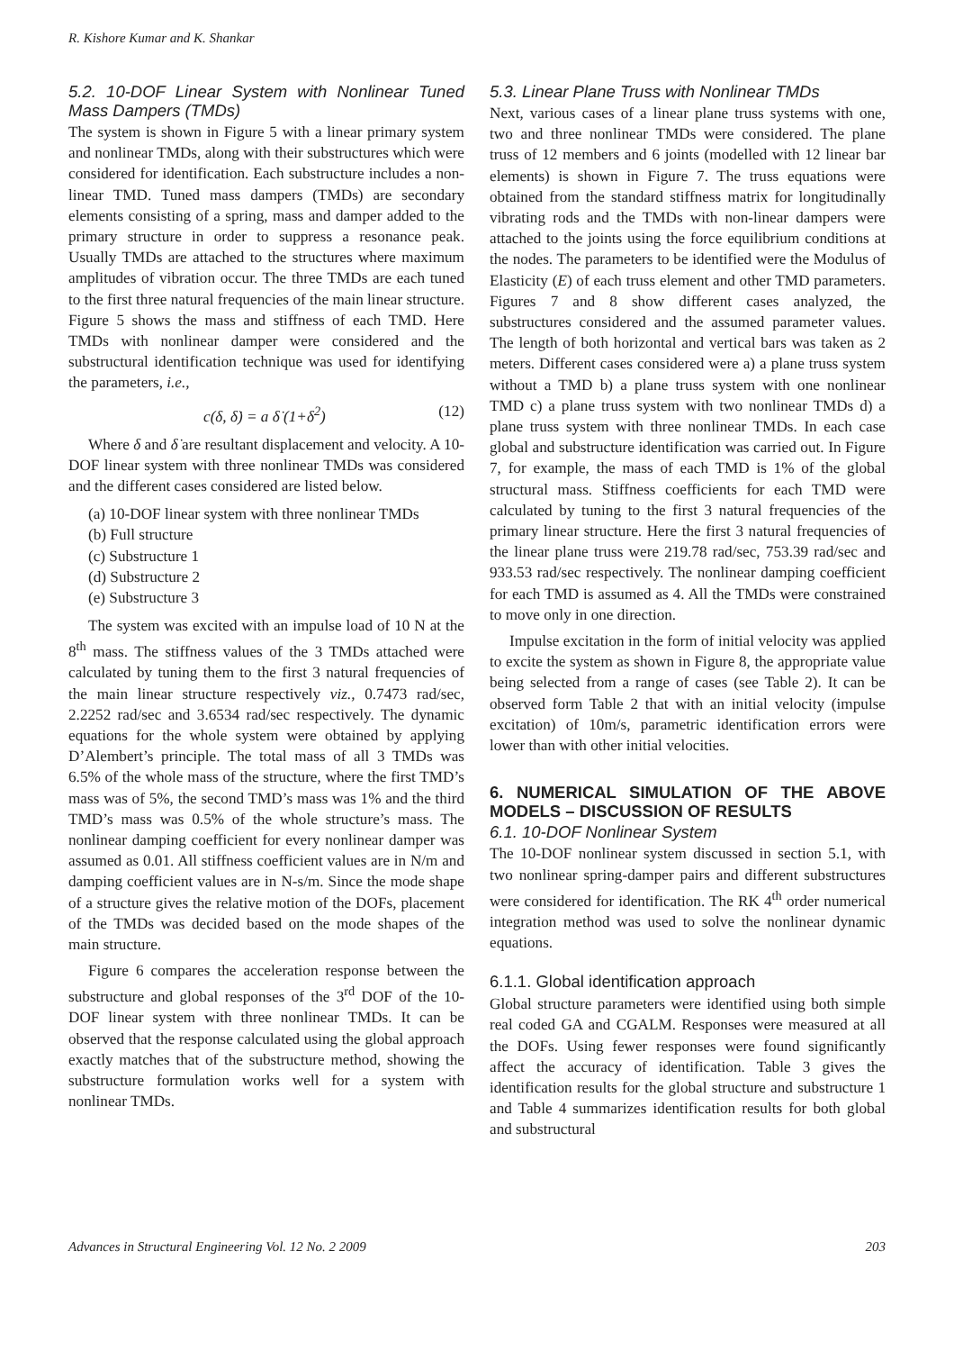R. Kishore Kumar and K. Shankar
5.2. 10-DOF Linear System with Nonlinear Tuned Mass Dampers (TMDs)
The system is shown in Figure 5 with a linear primary system and nonlinear TMDs, along with their substructures which were considered for identification. Each substructure includes a non-linear TMD. Tuned mass dampers (TMDs) are secondary elements consisting of a spring, mass and damper added to the primary structure in order to suppress a resonance peak. Usually TMDs are attached to the structures where maximum amplitudes of vibration occur. The three TMDs are each tuned to the first three natural frequencies of the main linear structure. Figure 5 shows the mass and stiffness of each TMD. Here TMDs with nonlinear damper were considered and the substructural identification technique was used for identifying the parameters, i.e.,
c(δ, δ̇) = a δ̇ (1+δ<sup>2</sup>) (12)
Where δ and δ̇ are resultant displacement and velocity. A 10-DOF linear system with three nonlinear TMDs was considered and the different cases considered are listed below.
(a) 10-DOF linear system with three nonlinear TMDs
(b) Full structure
(c) Substructure 1
(d) Substructure 2
(e) Substructure 3
The system was excited with an impulse load of 10 N at the 8<sup>th</sup> mass. The stiffness values of the 3 TMDs attached were calculated by tuning them to the first 3 natural frequencies of the main linear structure respectively viz., 0.7473 rad/sec, 2.2252 rad/sec and 3.6534 rad/sec respectively. The dynamic equations for the whole system were obtained by applying D’Alembert’s principle. The total mass of all 3 TMDs was 6.5% of the whole mass of the structure, where the first TMD’s mass was of 5%, the second TMD’s mass was 1% and the third TMD’s mass was 0.5% of the whole structure’s mass. The nonlinear damping coefficient for every nonlinear damper was assumed as 0.01. All stiffness coefficient values are in N/m and damping coefficient values are in N-s/m. Since the mode shape of a structure gives the relative motion of the DOFs, placement of the TMDs was decided based on the mode shapes of the main structure.
Figure 6 compares the acceleration response between the substructure and global responses of the 3<sup>rd</sup> DOF of the 10-DOF linear system with three nonlinear TMDs. It can be observed that the response calculated using the global approach exactly matches that of the substructure method, showing the substructure formulation works well for a system with nonlinear TMDs.
5.3. Linear Plane Truss with Nonlinear TMDs
Next, various cases of a linear plane truss systems with one, two and three nonlinear TMDs were considered. The plane truss of 12 members and 6 joints (modelled with 12 linear bar elements) is shown in Figure 7. The truss equations were obtained from the standard stiffness matrix for longitudinally vibrating rods and the TMDs with non-linear dampers were attached to the joints using the force equilibrium conditions at the nodes. The parameters to be identified were the Modulus of Elasticity (E) of each truss element and other TMD parameters. Figures 7 and 8 show different cases analyzed, the substructures considered and the assumed parameter values. The length of both horizontal and vertical bars was taken as 2 meters. Different cases considered were a) a plane truss system without a TMD b) a plane truss system with one nonlinear TMD c) a plane truss system with two nonlinear TMDs d) a plane truss system with three nonlinear TMDs. In each case global and substructure identification was carried out. In Figure 7, for example, the mass of each TMD is 1% of the global structural mass. Stiffness coefficients for each TMD were calculated by tuning to the first 3 natural frequencies of the primary linear structure. Here the first 3 natural frequencies of the linear plane truss were 219.78 rad/sec, 753.39 rad/sec and 933.53 rad/sec respectively. The nonlinear damping coefficient for each TMD is assumed as 4. All the TMDs were constrained to move only in one direction.
Impulse excitation in the form of initial velocity was applied to excite the system as shown in Figure 8, the appropriate value being selected from a range of cases (see Table 2). It can be observed form Table 2 that with an initial velocity (impulse excitation) of 10m/s, parametric identification errors were lower than with other initial velocities.
6. NUMERICAL SIMULATION OF THE ABOVE MODELS – DISCUSSION OF RESULTS
6.1. 10-DOF Nonlinear System
The 10-DOF nonlinear system discussed in section 5.1, with two nonlinear spring-damper pairs and different substructures were considered for identification. The RK 4<sup>th</sup> order numerical integration method was used to solve the nonlinear dynamic equations.
6.1.1. Global identification approach
Global structure parameters were identified using both simple real coded GA and CGALM. Responses were measured at all the DOFs. Using fewer responses were found significantly affect the accuracy of identification. Table 3 gives the identification results for the global structure and substructure 1 and Table 4 summarizes identification results for both global and substructural
Advances in Structural Engineering Vol. 12 No. 2 2009 203